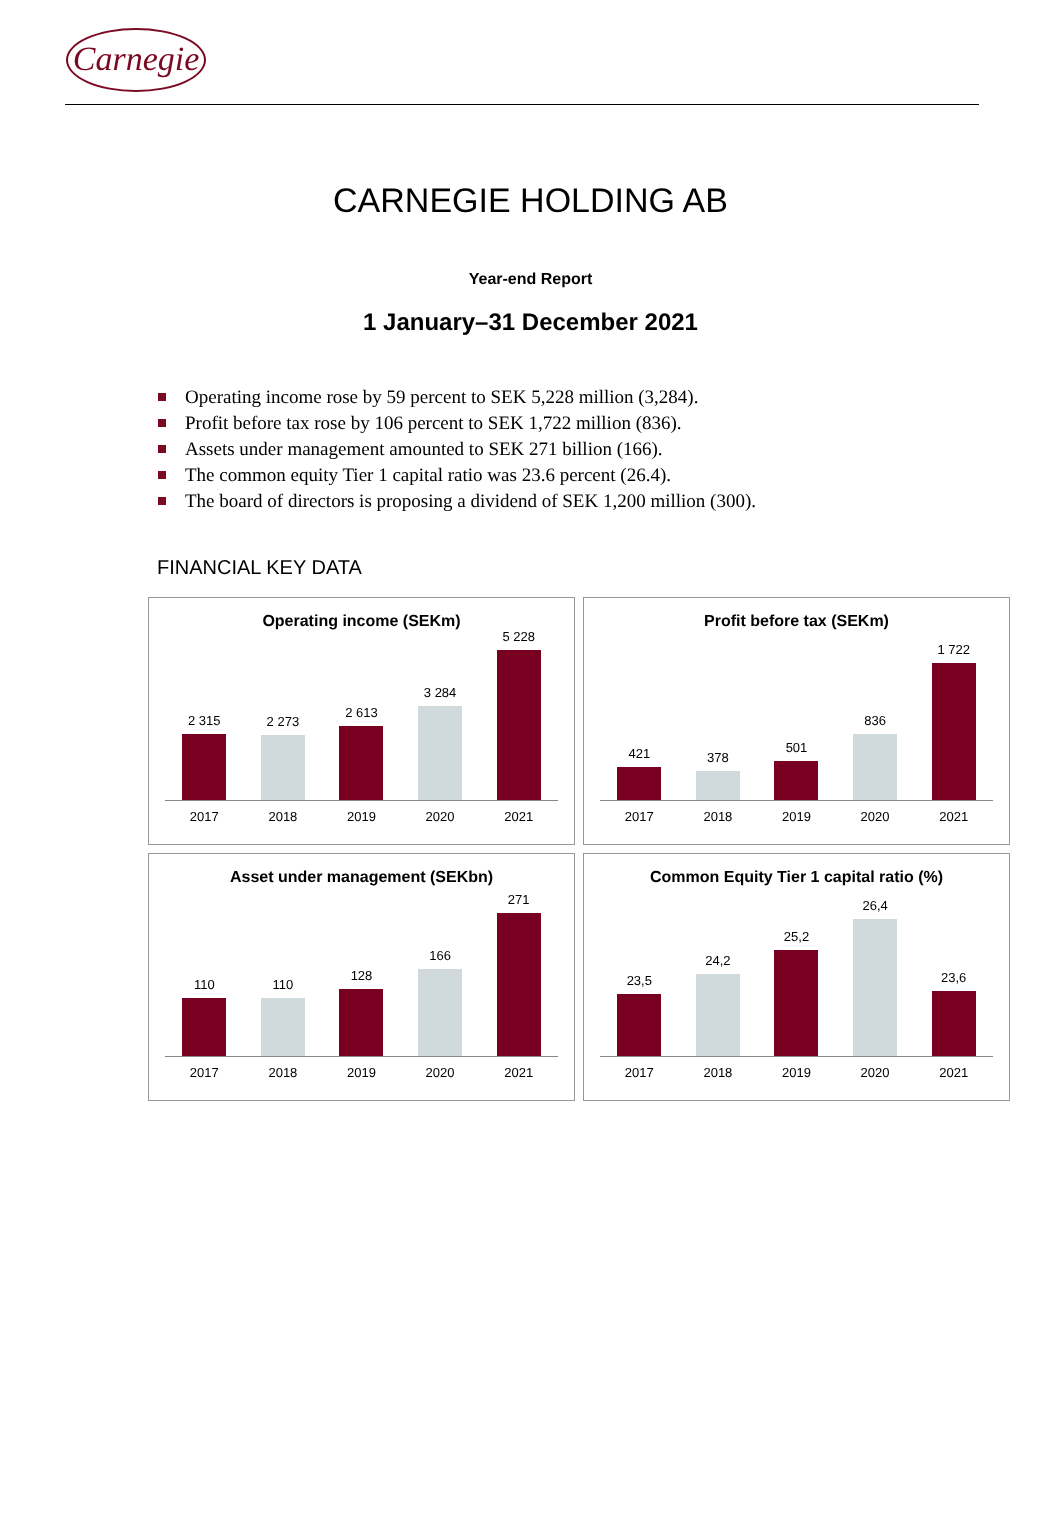Carnegie
CARNEGIE HOLDING AB
Year-end Report
1 January–31 December 2021
Operating income rose by 59 percent to SEK 5,228 million (3,284).
Profit before tax rose by 106 percent to SEK 1,722 million (836).
Assets under management amounted to SEK 271 billion (166).
The common equity Tier 1 capital ratio was 23.6 percent (26.4).
The board of directors is proposing a dividend of SEK 1,200 million (300).
FINANCIAL KEY DATA
Operating income (SEKm)
2 315
2 273
2 613
3 284
5 228
2017 2018 2019 2020 2021
Profit before tax (SEKm)
421
378
501
836
1 722
2017 2018 2019 2020 2021
Asset under management (SEKbn)
110
110
128
166
271
2017 2018 2019 2020 2021
Common Equity Tier 1 capital ratio (%)
23,5
24,2
25,2
26,4
23,6
2017 2018 2019 2020 2021